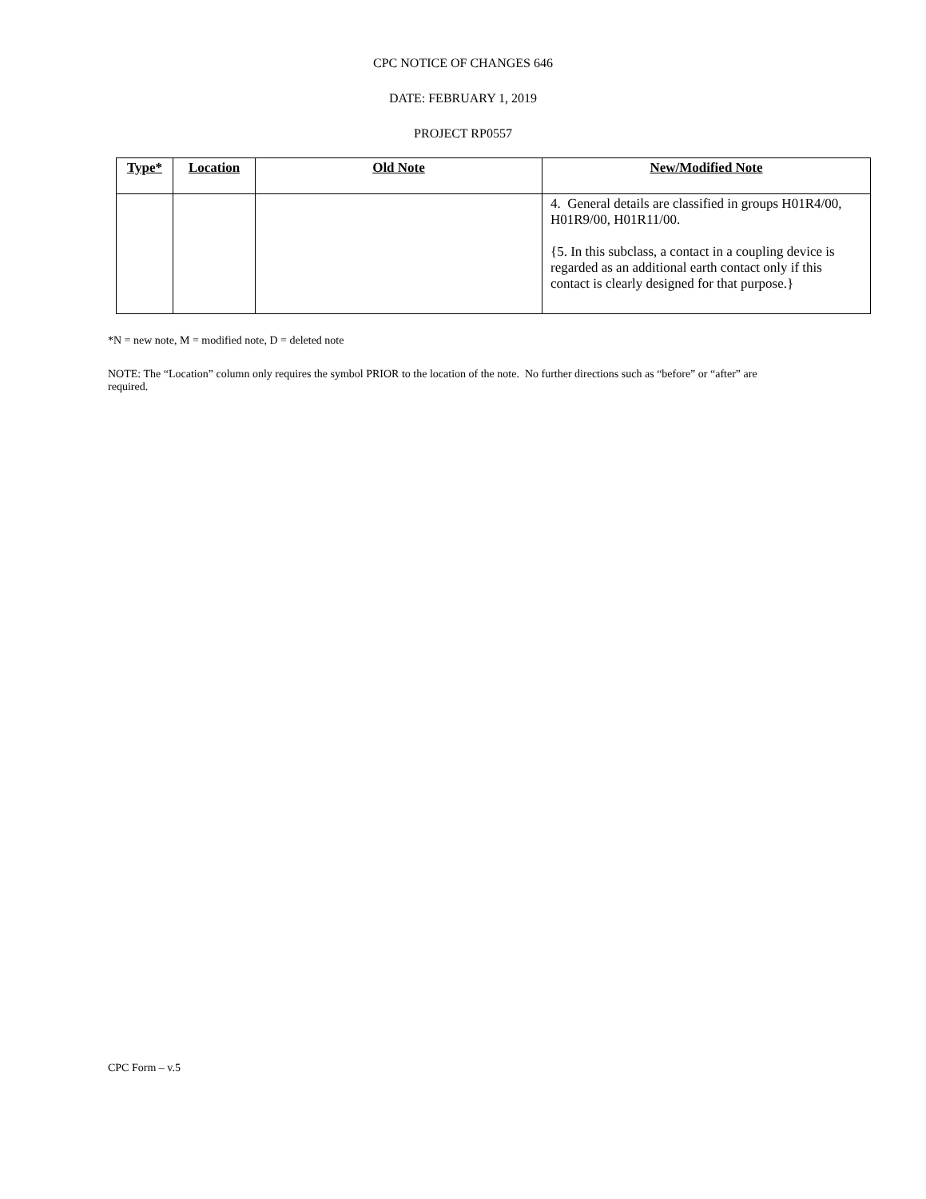CPC NOTICE OF CHANGES 646
DATE: FEBRUARY 1, 2019
PROJECT RP0557
| Type* | Location | Old Note | New/Modified Note |
| --- | --- | --- | --- |
| | | | 4. General details are classified in groups H01R4/00, H01R9/00, H01R11/00. {5. In this subclass, a contact in a coupling device is regarded as an additional earth contact only if this contact is clearly designed for that purpose.} |
*N = new note, M = modified note, D = deleted note
NOTE: The “Location” column only requires the symbol PRIOR to the location of the note. No further directions such as “before” or “after” are required.
CPC Form – v.5